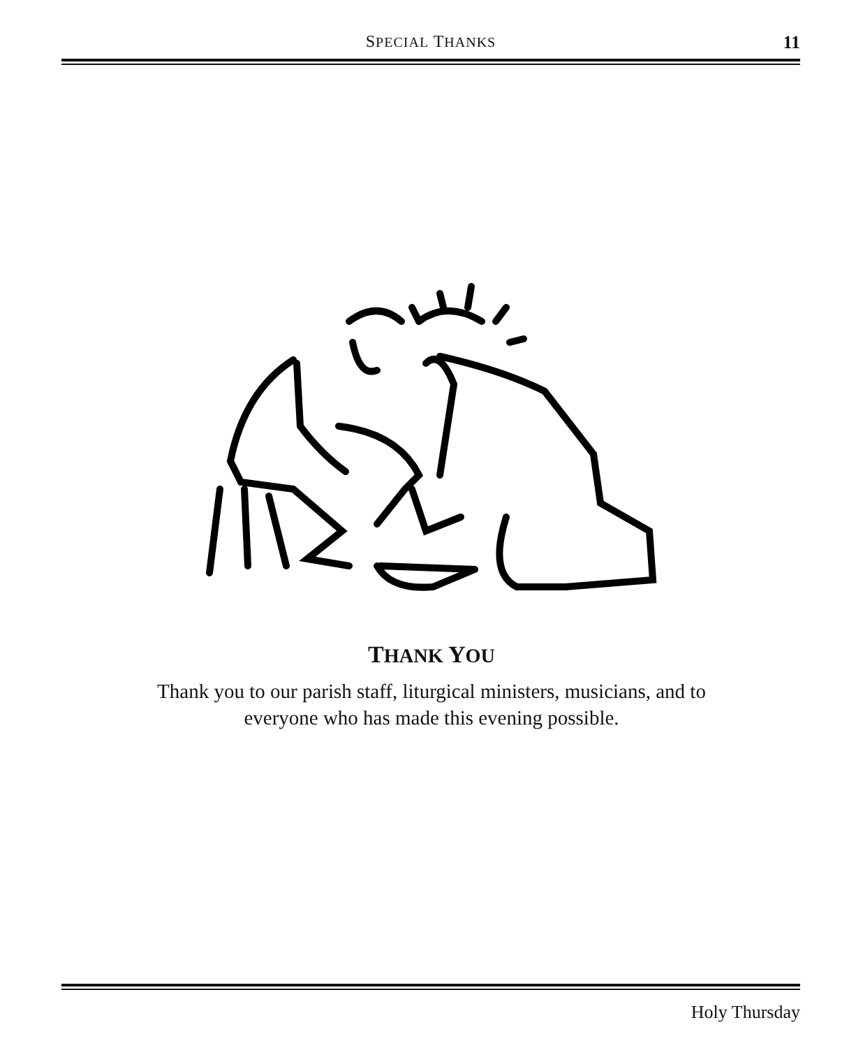SPECIAL THANKS
11
THANK YOU
Thank you to our parish staff, liturgical ministers, musicians, and to
everyone who has made this evening possible.
Holy Thursday